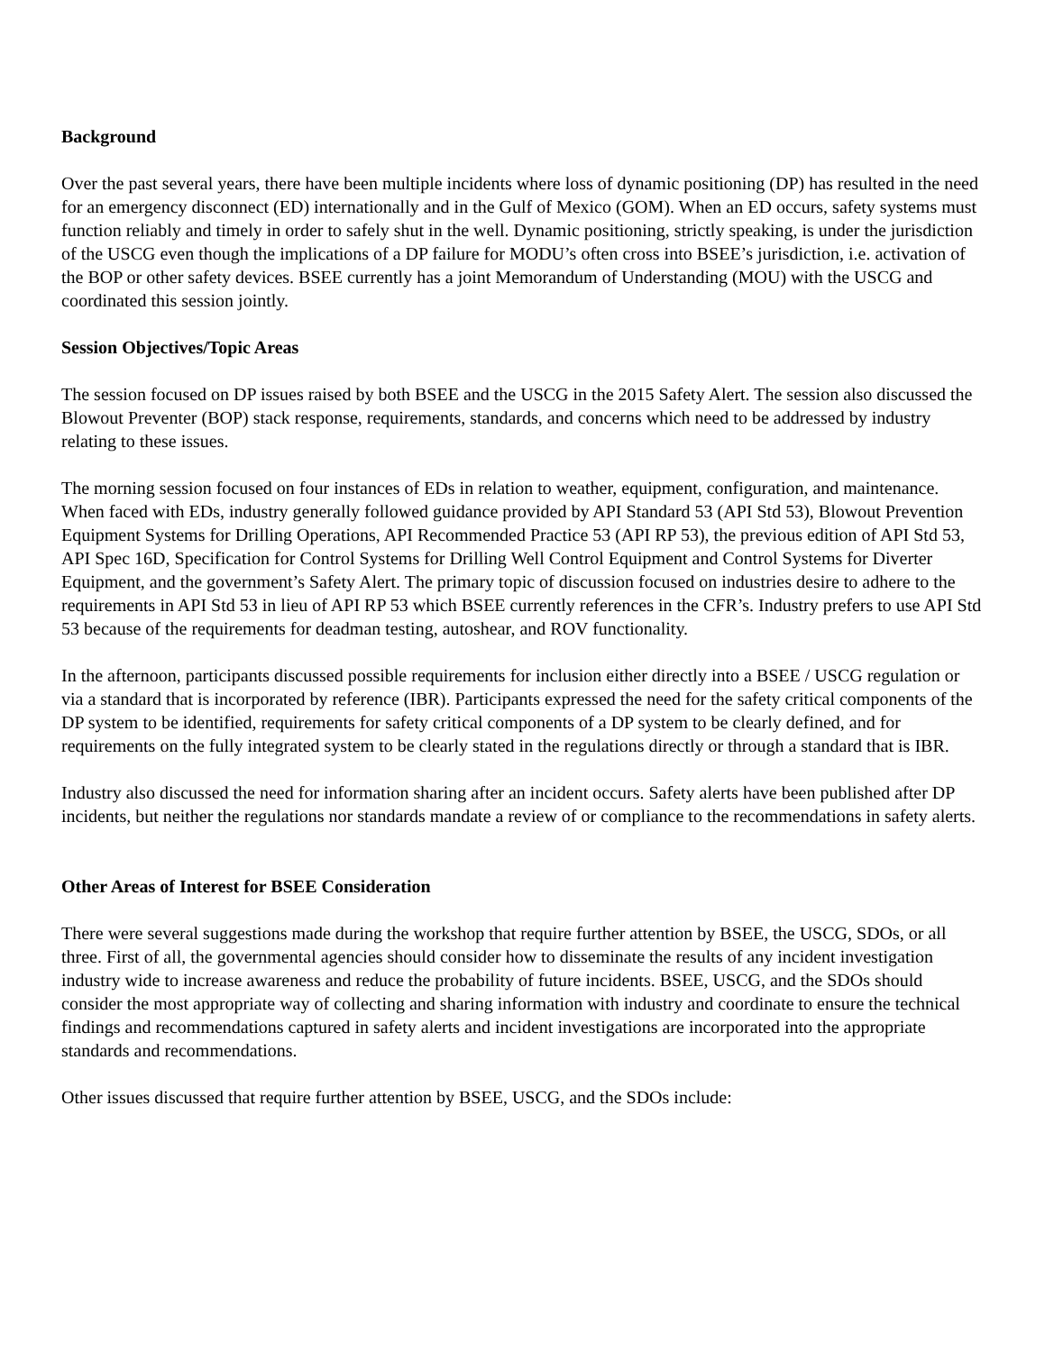Background
Over the past several years, there have been multiple incidents where loss of dynamic positioning (DP) has resulted in the need for an emergency disconnect (ED) internationally and in the Gulf of Mexico (GOM). When an ED occurs, safety systems must function reliably and timely in order to safely shut in the well. Dynamic positioning, strictly speaking, is under the jurisdiction of the USCG even though the implications of a DP failure for MODU’s often cross into BSEE’s jurisdiction, i.e. activation of the BOP or other safety devices. BSEE currently has a joint Memorandum of Understanding (MOU) with the USCG and coordinated this session jointly.
Session Objectives/Topic Areas
The session focused on DP issues raised by both BSEE and the USCG in the 2015 Safety Alert. The session also discussed the Blowout Preventer (BOP) stack response, requirements, standards, and concerns which need to be addressed by industry relating to these issues.
The morning session focused on four instances of EDs in relation to weather, equipment, configuration, and maintenance. When faced with EDs, industry generally followed guidance provided by API Standard 53 (API Std 53), Blowout Prevention Equipment Systems for Drilling Operations, API Recommended Practice 53 (API RP 53), the previous edition of API Std 53, API Spec 16D, Specification for Control Systems for Drilling Well Control Equipment and Control Systems for Diverter Equipment, and the government’s Safety Alert. The primary topic of discussion focused on industries desire to adhere to the requirements in API Std 53 in lieu of API RP 53 which BSEE currently references in the CFR’s. Industry prefers to use API Std 53 because of the requirements for deadman testing, autoshear, and ROV functionality.
In the afternoon, participants discussed possible requirements for inclusion either directly into a BSEE / USCG regulation or via a standard that is incorporated by reference (IBR). Participants expressed the need for the safety critical components of the DP system to be identified, requirements for safety critical components of a DP system to be clearly defined, and for requirements on the fully integrated system to be clearly stated in the regulations directly or through a standard that is IBR.
Industry also discussed the need for information sharing after an incident occurs. Safety alerts have been published after DP incidents, but neither the regulations nor standards mandate a review of or compliance to the recommendations in safety alerts.
Other Areas of Interest for BSEE Consideration
There were several suggestions made during the workshop that require further attention by BSEE, the USCG, SDOs, or all three. First of all, the governmental agencies should consider how to disseminate the results of any incident investigation industry wide to increase awareness and reduce the probability of future incidents. BSEE, USCG, and the SDOs should consider the most appropriate way of collecting and sharing information with industry and coordinate to ensure the technical findings and recommendations captured in safety alerts and incident investigations are incorporated into the appropriate standards and recommendations.
Other issues discussed that require further attention by BSEE, USCG, and the SDOs include: